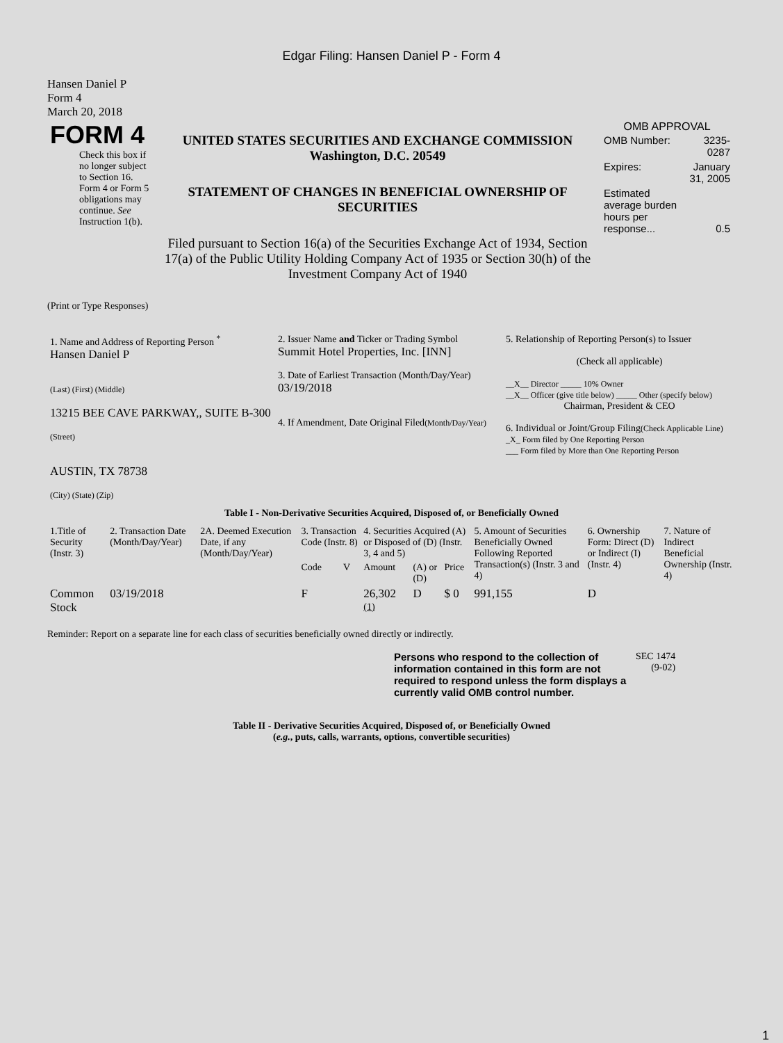Edgar Filing: Hansen Daniel P - Form 4
Hansen Daniel P
Form 4
March 20, 2018
| FORM 4 Check this box if no longer subject to Section 16. Form 4 or Form 5 obligations may continue. See Instruction 1(b). | UNITED STATES SECURITIES AND EXCHANGE COMMISSION Washington, D.C. 20549 STATEMENT OF CHANGES IN BENEFICIAL OWNERSHIP OF SECURITIES Filed pursuant to Section 16(a) of the Securities Exchange Act of 1934, Section 17(a) of the Public Utility Holding Company Act of 1935 or Section 30(h) of the Investment Company Act of 1940 | OMB APPROVAL / OMB Number: / 3235-0287 / / Expires: / January 31, 2005 / / Estimated average burden hours per response... / 0.5 / |
(Print or Type Responses)
| 1. Name and Address of Reporting Person <sup>*</sup> Hansen Daniel P (Last) (First) (Middle) 13215 BEE CAVE PARKWAY,, SUITE B-300 (Street) AUSTIN, TX 78738 (City) (State) (Zip) | 2. Issuer Name and Ticker or Trading Symbol Summit Hotel Properties, Inc. [INN] 3. Date of Earliest Transaction (Month/Day/Year) 03/19/2018 4. If Amendment, Date Original Filed (Month/Day/Year) | 5. Relationship of Reporting Person(s) to Issuer (Check all applicable) __X__ Director _____ 10% Owner __X__ Officer (give title below) _____ Other (specify below) Chairman, President & CEO 6. Individual or Joint/Group Filing (Check Applicable Line) _X_ Form filed by One Reporting Person ___ Form filed by More than One Reporting Person |
Table I - Non-Derivative Securities Acquired, Disposed of, or Beneficially Owned
| 1.Title of Security (Instr. 3) | 2. Transaction Date (Month/Day/Year) | 2A. Deemed Execution Date, if any (Month/Day/Year) | 3. Transaction Code (Instr. 8) | | 4. Securities Acquired (A) or Disposed of (D) (Instr. 3, 4 and 5) | | | 5. Amount of Securities Beneficially Owned Following Reported Transaction(s) (Instr. 3 and 4) | 6. Ownership Form: Direct (D) or Indirect (I) (Instr. 4) | 7. Nature of Indirect Beneficial Ownership (Instr. 4) |
| --- | --- | --- | --- | --- | --- | --- | --- | --- | --- | --- |
| | | | Code | V | Amount | (A) or (D) | Price | | | |
| Common Stock | 03/19/2018 | | F | | 26,302 <sup>(1)</sup> | D | $ 0 | 991,155 | D | |
Reminder: Report on a separate line for each class of securities beneficially owned directly or indirectly.
| Persons who respond to the collection of information contained in this form are not required to respond unless the form displays a currently valid OMB control number. | SEC 1474 (9-02) |
Table II - Derivative Securities Acquired, Disposed of, or Beneficially Owned
(e.g., puts, calls, warrants, options, convertible securities)
1